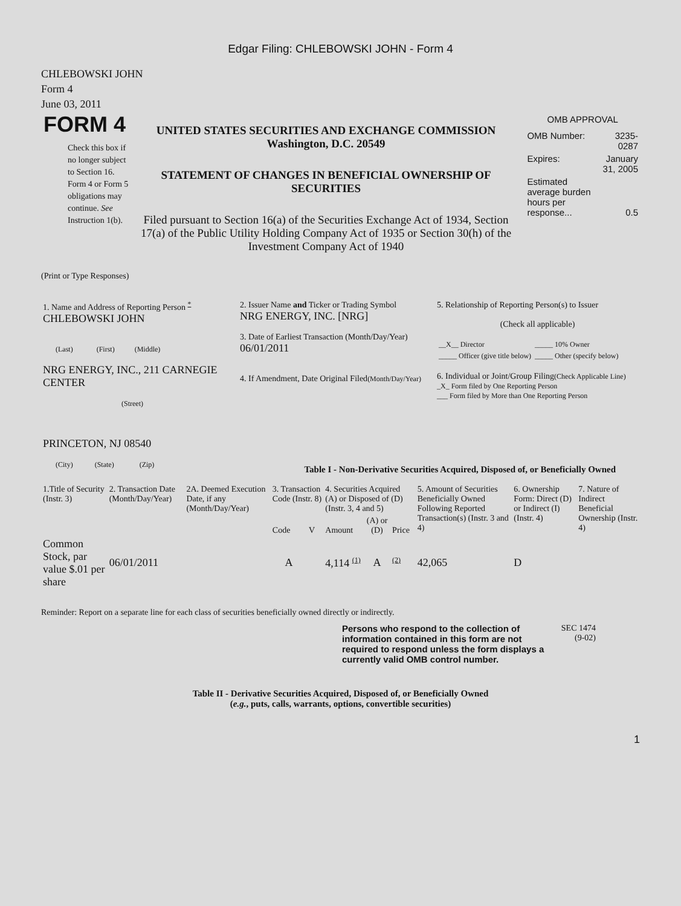Edgar Filing: CHLEBOWSKI JOHN - Form 4
CHLEBOWSKI JOHN
Form 4
June 03, 2011
FORM 4
Check this box if no longer subject to Section 16. Form 4 or Form 5 obligations may continue. See Instruction 1(b).
UNITED STATES SECURITIES AND EXCHANGE COMMISSION
Washington, D.C. 20549
STATEMENT OF CHANGES IN BENEFICIAL OWNERSHIP OF SECURITIES
Filed pursuant to Section 16(a) of the Securities Exchange Act of 1934, Section 17(a) of the Public Utility Holding Company Act of 1935 or Section 30(h) of the Investment Company Act of 1940
OMB APPROVAL
| OMB Number: | 3235-0287 |
| Expires: | January 31, 2005 |
| Estimated average burden hours per response... | 0.5 |
(Print or Type Responses)
| 1. Name and Address of Reporting Person <sup>*</sup> CHLEBOWSKI JOHN (Last) (First) (Middle) NRG ENERGY, INC., 211 CARNEGIE CENTER (Street) PRINCETON, NJ 08540 (City) (State) (Zip) | 2. Issuer Name and Ticker or Trading Symbol NRG ENERGY, INC. [NRG] 3. Date of Earliest Transaction (Month/Day/Year) 06/01/2011 4. If Amendment, Date Original Filed (Month/Day/Year) | 5. Relationship of Reporting Person(s) to Issuer (Check all applicable) / __X__ Director / _____ 10% Owner / / _____ Officer (give title below) / _____ Other (specify below) / 6. Individual or Joint/Group Filing (Check Applicable Line) _X_ Form filed by One Reporting Person ___ Form filed by More than One Reporting Person |
Table I - Non-Derivative Securities Acquired, Disposed of, or Beneficially Owned
| 1.Title of Security (Instr. 3) | 2. Transaction Date (Month/Day/Year) | 2A. Deemed Execution Date, if any (Month/Day/Year) | 3. Transaction Code (Instr. 8) | | 4. Securities Acquired (A) or Disposed of (D) (Instr. 3, 4 and 5) | | | 5. Amount of Securities Beneficially Owned Following Reported Transaction(s) (Instr. 3 and 4) | 6. Ownership Form: Direct (D) or Indirect (I) (Instr. 4) | 7. Nature of Indirect Beneficial Ownership (Instr. 4) |
| | | | Code | V | Amount | (A) or (D) | Price | | | |
| Common Stock, par value $.01 per share | 06/01/2011 | | A | | 4,114 <sup>(1)</sup> | A | <sup>(2)</sup> | 42,065 | D | |
Reminder: Report on a separate line for each class of securities beneficially owned directly or indirectly.
Persons who respond to the collection of information contained in this form are not required to respond unless the form displays a currently valid OMB control number.
SEC 1474
(9-02)
Table II - Derivative Securities Acquired, Disposed of, or Beneficially Owned
(e.g., puts, calls, warrants, options, convertible securities)
1